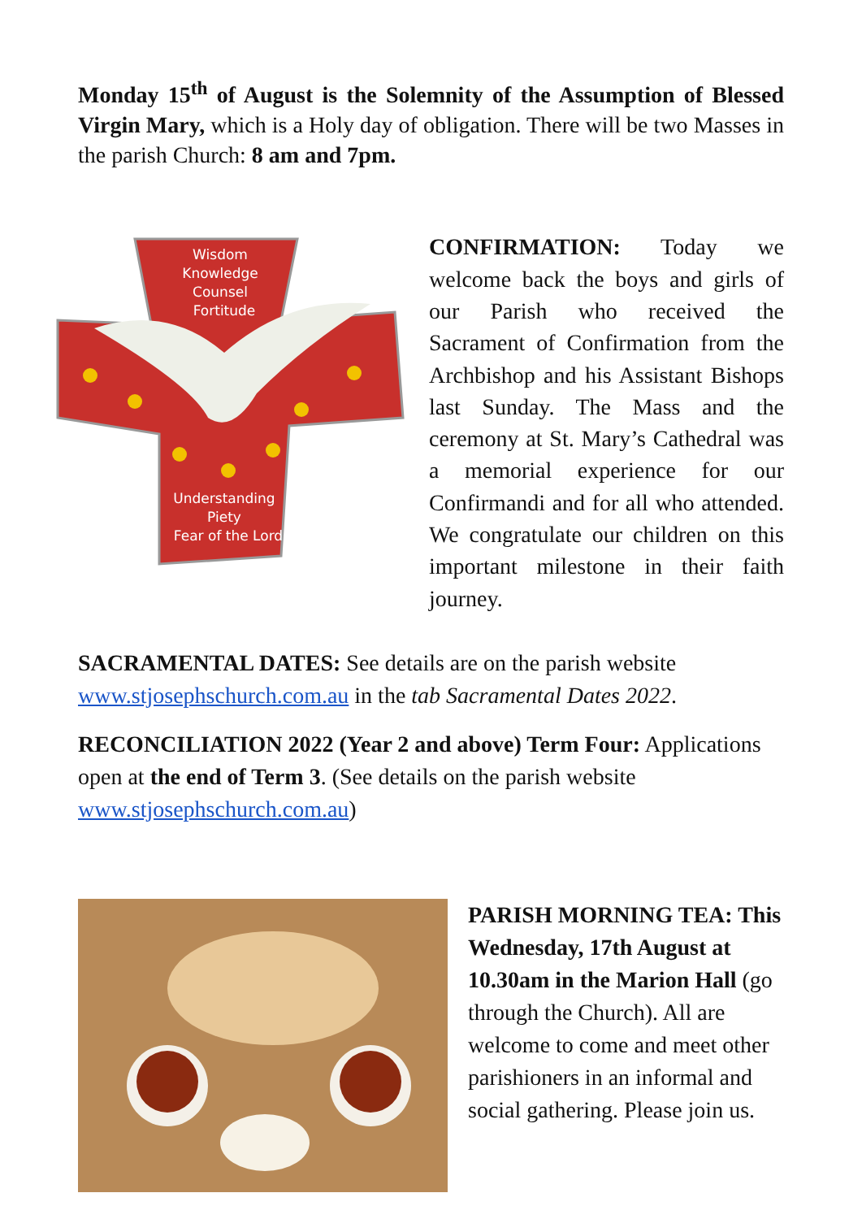Monday 15<sup>th</sup> of August is the Solemnity of the Assumption of Blessed Virgin Mary, which is a Holy day of obligation. There will be two Masses in the parish Church: 8 am and 7pm.
Wisdom
Knowledge
Counsel
Fortitude
Understanding
Piety
Fear of the Lord
CONFIRMATION: Today we welcome back the boys and girls of our Parish who received the Sacrament of Confirmation from the Archbishop and his Assistant Bishops last Sunday. The Mass and the ceremony at St. Mary’s Cathedral was a memorial experience for our Confirmandi and for all who attended. We congratulate our children on this important milestone in their faith journey.
SACRAMENTAL DATES: See details are on the parish website www.stjosephschurch.com.au in the tab Sacramental Dates 2022.
RECONCILIATION 2022 (Year 2 and above) Term Four: Applications open at the end of Term 3. (See details on the parish website www.stjosephschurch.com.au)
PARISH MORNING TEA: This Wednesday, 17th August at 10.30am in the Marion Hall (go through the Church). All are welcome to come and meet other parishioners in an informal and social gathering. Please join us.